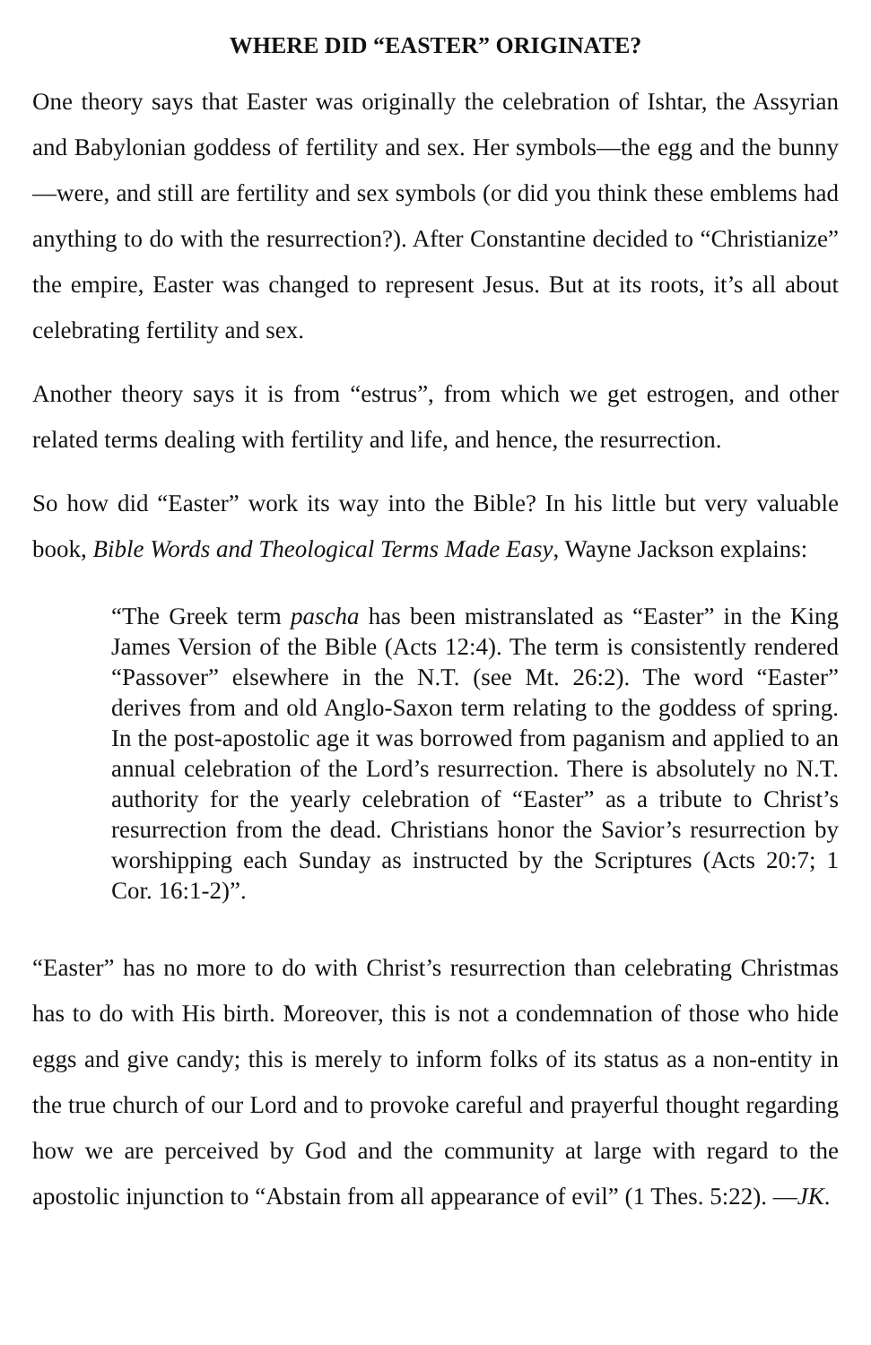WHERE DID “EASTER” ORIGINATE?
One theory says that Easter was originally the celebration of Ishtar, the Assyrian and Babylonian goddess of fertility and sex. Her symbols—the egg and the bunny—were, and still are fertility and sex symbols (or did you think these emblems had anything to do with the resurrection?). After Constantine decided to “Christianize” the empire, Easter was changed to represent Jesus. But at its roots, it’s all about celebrating fertility and sex.
Another theory says it is from “estrus”, from which we get estrogen, and other related terms dealing with fertility and life, and hence, the resurrection.
So how did “Easter” work its way into the Bible? In his little but very valuable book, Bible Words and Theological Terms Made Easy, Wayne Jackson explains:
“The Greek term pascha has been mistranslated as “Easter” in the King James Version of the Bible (Acts 12:4). The term is consistently rendered “Passover” elsewhere in the N.T. (see Mt. 26:2). The word “Easter” derives from and old Anglo-Saxon term relating to the goddess of spring. In the post-apostolic age it was borrowed from paganism and applied to an annual celebration of the Lord’s resurrection. There is absolutely no N.T. authority for the yearly celebration of “Easter” as a tribute to Christ’s resurrection from the dead. Christians honor the Savior’s resurrection by worshipping each Sunday as instructed by the Scriptures (Acts 20:7; 1 Cor. 16:1-2)”.
“Easter” has no more to do with Christ’s resurrection than celebrating Christmas has to do with His birth. Moreover, this is not a condemnation of those who hide eggs and give candy; this is merely to inform folks of its status as a non-entity in the true church of our Lord and to provoke careful and prayerful thought regarding how we are perceived by God and the community at large with regard to the apostolic injunction to “Abstain from all appearance of evil” (1 Thes. 5:22). —JK.